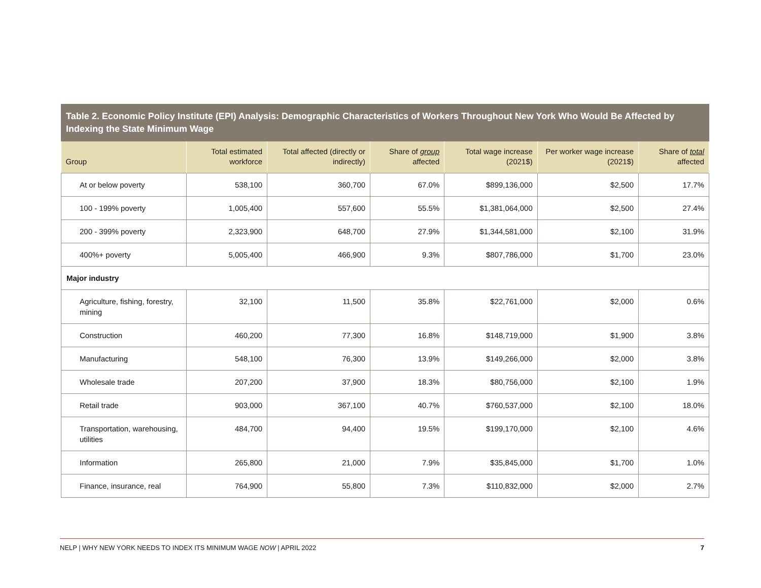Table 2. Economic Policy Institute (EPI) Analysis: Demographic Characteristics of Workers Throughout New York Who Would Be Affected by Indexing the State Minimum Wage
| Group | Total estimated workforce | Total affected (directly or indirectly) | Share of group affected | Total wage increase (2021$) | Per worker wage increase (2021$) | Share of total affected |
| --- | --- | --- | --- | --- | --- | --- |
| At or below poverty | 538,100 | 360,700 | 67.0% | $899,136,000 | $2,500 | 17.7% |
| 100 - 199% poverty | 1,005,400 | 557,600 | 55.5% | $1,381,064,000 | $2,500 | 27.4% |
| 200 - 399% poverty | 2,323,900 | 648,700 | 27.9% | $1,344,581,000 | $2,100 | 31.9% |
| 400%+ poverty | 5,005,400 | 466,900 | 9.3% | $807,786,000 | $1,700 | 23.0% |
| Major industry | | | | | | |
| Agriculture, fishing, forestry, mining | 32,100 | 11,500 | 35.8% | $22,761,000 | $2,000 | 0.6% |
| Construction | 460,200 | 77,300 | 16.8% | $148,719,000 | $1,900 | 3.8% |
| Manufacturing | 548,100 | 76,300 | 13.9% | $149,266,000 | $2,000 | 3.8% |
| Wholesale trade | 207,200 | 37,900 | 18.3% | $80,756,000 | $2,100 | 1.9% |
| Retail trade | 903,000 | 367,100 | 40.7% | $760,537,000 | $2,100 | 18.0% |
| Transportation, warehousing, utilities | 484,700 | 94,400 | 19.5% | $199,170,000 | $2,100 | 4.6% |
| Information | 265,800 | 21,000 | 7.9% | $35,845,000 | $1,700 | 1.0% |
| Finance, insurance, real | 764,900 | 55,800 | 7.3% | $110,832,000 | $2,000 | 2.7% |
NELP | WHY NEW YORK NEEDS TO INDEX ITS MINIMUM WAGE NOW | APRIL 2022 7